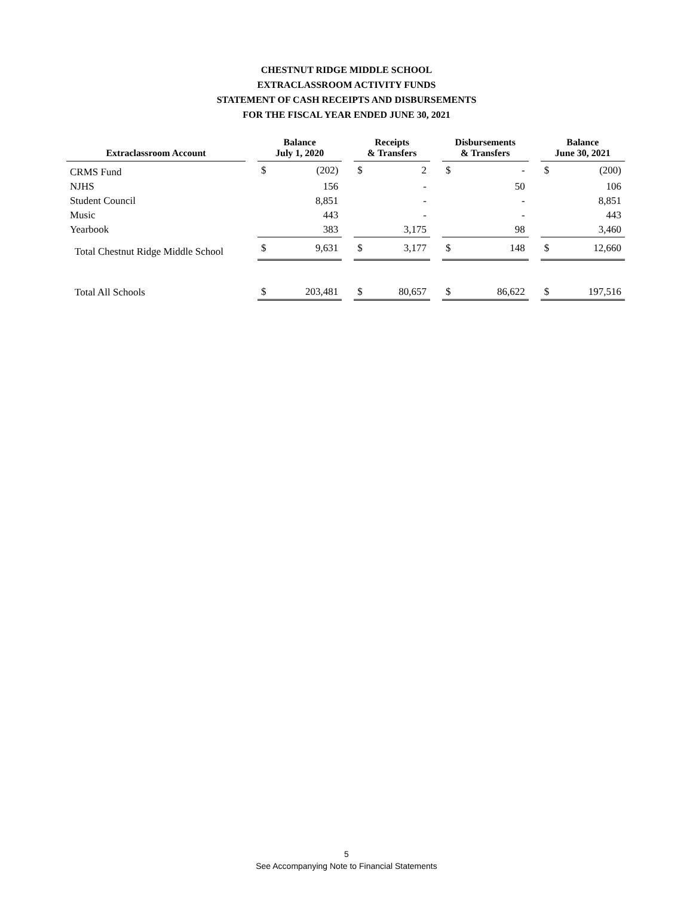CHESTNUT RIDGE MIDDLE SCHOOL
EXTRACLASSROOM ACTIVITY FUNDS
STATEMENT OF CASH RECEIPTS AND DISBURSEMENTS
FOR THE FISCAL YEAR ENDED JUNE 30, 2021
| Extraclassroom Account | | Balance July 1, 2020 | | | Receipts & Transfers | | | Disbursements & Transfers | | | Balance June 30, 2021 | |
| --- | --- | --- | --- | --- | --- | --- | --- | --- | --- | --- | --- | --- |
| CRMS Fund | | $ | (202) | | $ | 2 | | $ | - | | $ | (200) |
| NJHS | | | 156 | | | - | | | 50 | | | 106 |
| Student Council | | | 8,851 | | | - | | | - | | | 8,851 |
| Music | | | 443 | | | - | | | - | | | 443 |
| Yearbook | | | 383 | | | 3,175 | | | 98 | | | 3,460 |
| Total Chestnut Ridge Middle School | | $ | 9,631 | | $ | 3,177 | | $ | 148 | | $ | 12,660 |
| Total All Schools | | $ | 203,481 | | $ | 80,657 | | $ | 86,622 | | $ | 197,516 |
5
See Accompanying Note to Financial Statements